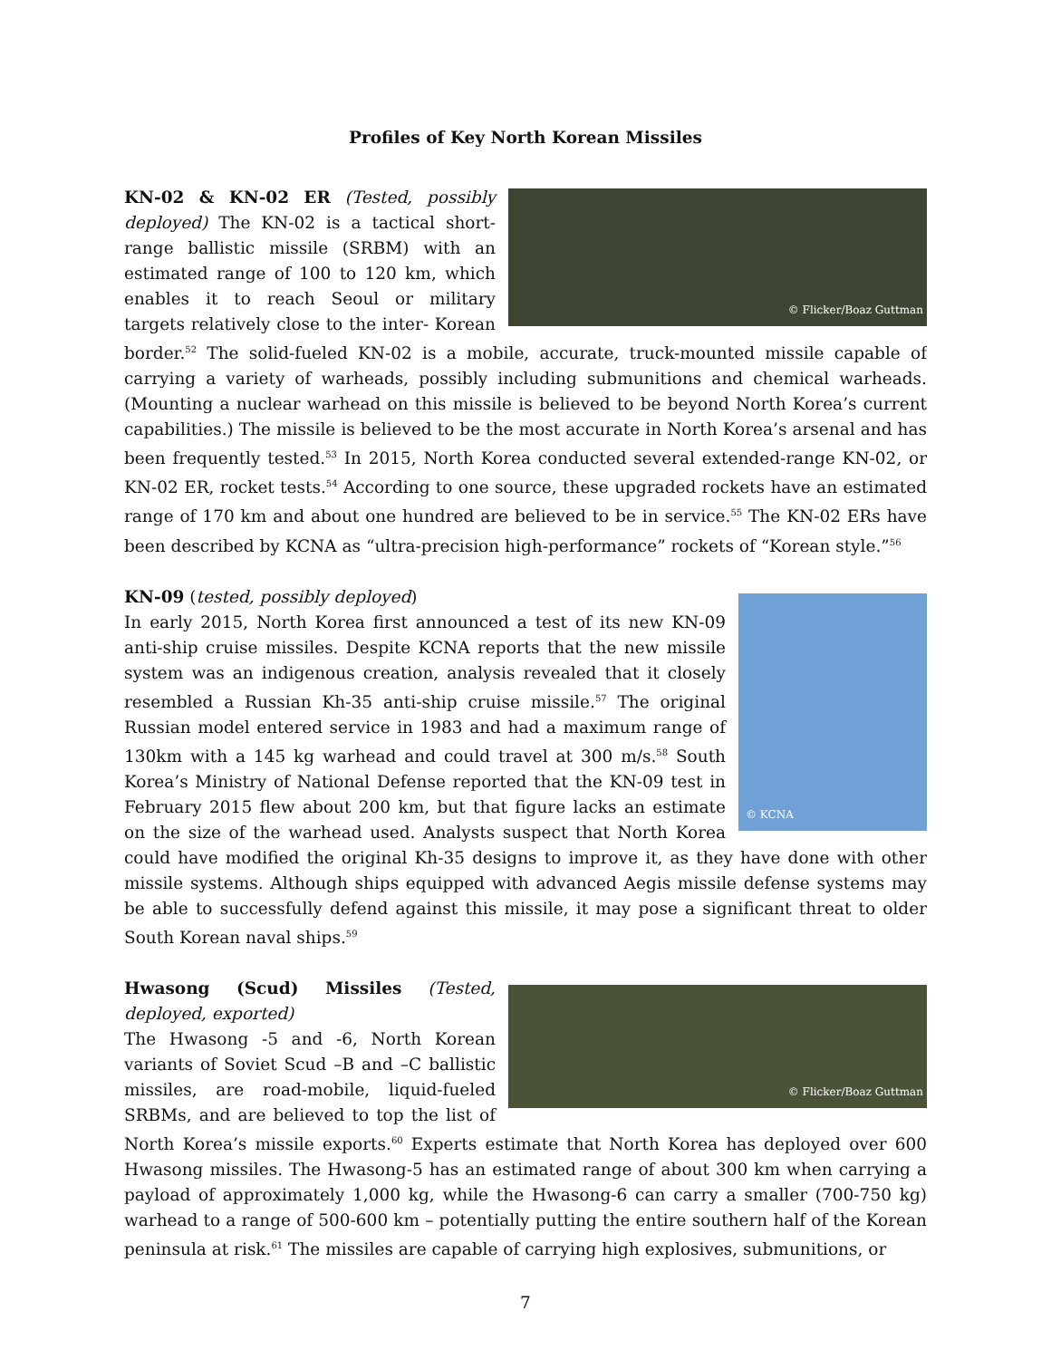Profiles of Key North Korean Missiles
© Flicker/Boaz Guttman
KN-02 & KN-02 ER (Tested, possibly deployed) The KN-02 is a tactical short-range ballistic missile (SRBM) with an estimated range of 100 to 120 km, which enables it to reach Seoul or military targets relatively close to the inter- Korean border.<sup>52</sup> The solid-fueled KN-02 is a mobile, accurate, truck-mounted missile capable of carrying a variety of warheads, possibly including submunitions and chemical warheads. (Mounting a nuclear warhead on this missile is believed to be beyond North Korea’s current capabilities.) The missile is believed to be the most accurate in North Korea’s arsenal and has been frequently tested.<sup>53</sup> In 2015, North Korea conducted several extended-range KN-02, or KN-02 ER, rocket tests.<sup>54</sup> According to one source, these upgraded rockets have an estimated range of 170 km and about one hundred are believed to be in service.<sup>55</sup> The KN-02 ERs have been described by KCNA as “ultra-precision high-performance” rockets of “Korean style.”<sup>56</sup>
© KCNA
KN-09 (tested, possibly deployed)
In early 2015, North Korea first announced a test of its new KN-09 anti-ship cruise missiles. Despite KCNA reports that the new missile system was an indigenous creation, analysis revealed that it closely resembled a Russian Kh-35 anti-ship cruise missile.<sup>57</sup> The original Russian model entered service in 1983 and had a maximum range of 130km with a 145 kg warhead and could travel at 300 m/s.<sup>58</sup> South Korea’s Ministry of National Defense reported that the KN-09 test in February 2015 flew about 200 km, but that figure lacks an estimate on the size of the warhead used. Analysts suspect that North Korea could have modified the original Kh-35 designs to improve it, as they have done with other missile systems. Although ships equipped with advanced Aegis missile defense systems may be able to successfully defend against this missile, it may pose a significant threat to older South Korean naval ships.<sup>59</sup>
© Flicker/Boaz Guttman
Hwasong (Scud) Missiles (Tested, deployed, exported)
The Hwasong -5 and -6, North Korean variants of Soviet Scud –B and –C ballistic missiles, are road-mobile, liquid-fueled SRBMs, and are believed to top the list of North Korea’s missile exports.<sup>60</sup> Experts estimate that North Korea has deployed over 600 Hwasong missiles. The Hwasong-5 has an estimated range of about 300 km when carrying a payload of approximately 1,000 kg, while the Hwasong-6 can carry a smaller (700-750 kg) warhead to a range of 500-600 km – potentially putting the entire southern half of the Korean peninsula at risk.<sup>61</sup> The missiles are capable of carrying high explosives, submunitions, or
7